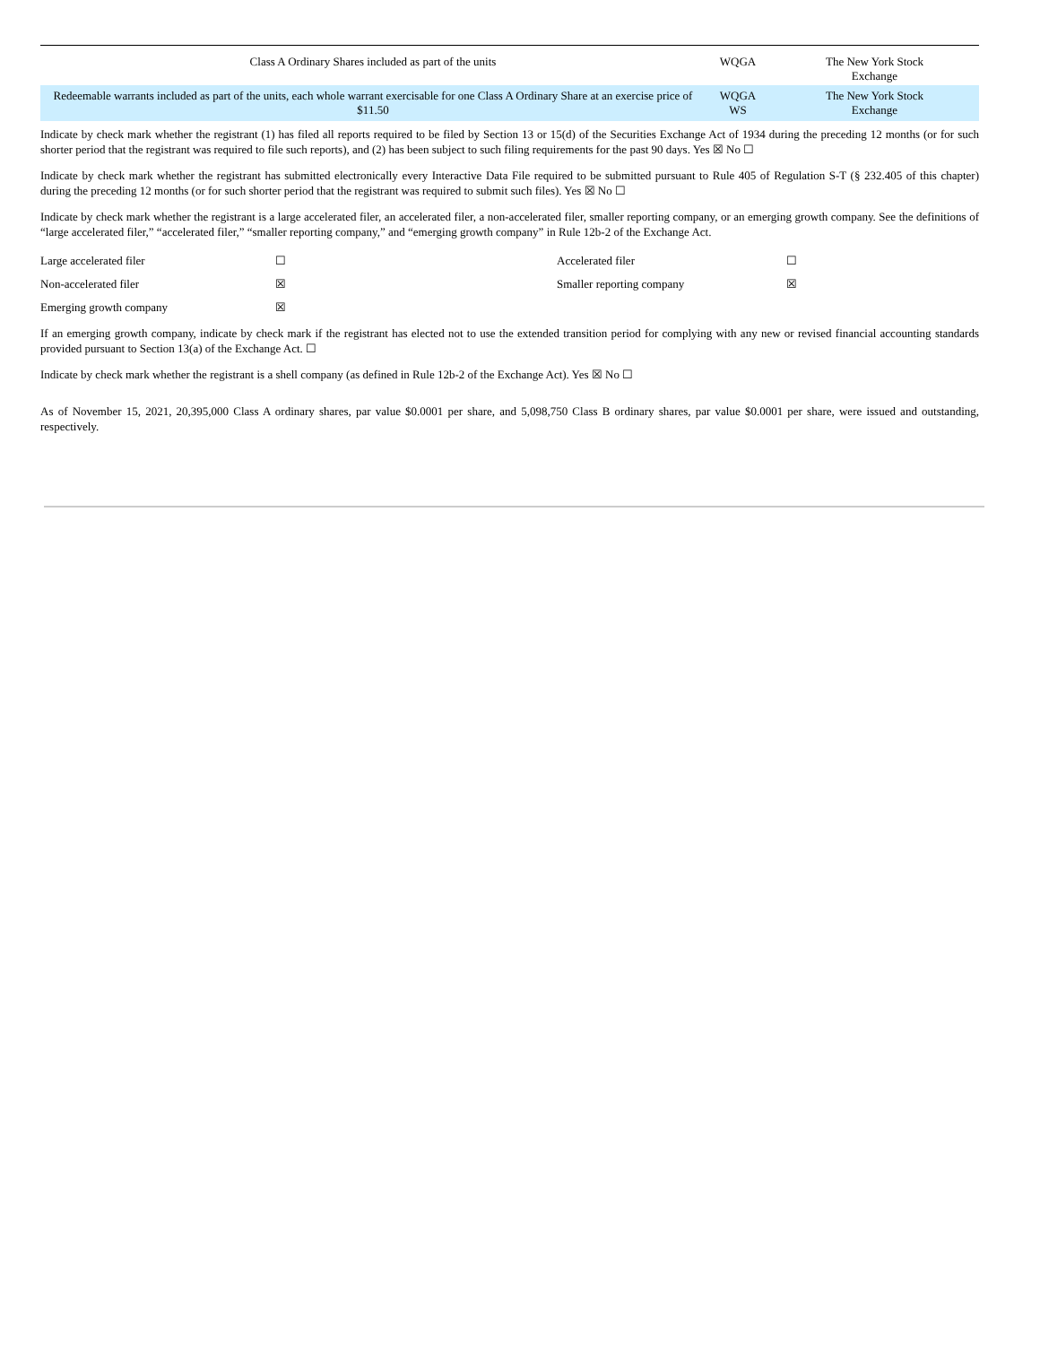| Class A Ordinary Shares included as part of the units | WQGA | The New York Stock Exchange |
| Redeemable warrants included as part of the units, each whole warrant exercisable for one Class A Ordinary Share at an exercise price of $11.50 | WQGA WS | The New York Stock Exchange |
Indicate by check mark whether the registrant (1) has filed all reports required to be filed by Section 13 or 15(d) of the Securities Exchange Act of 1934 during the preceding 12 months (or for such shorter period that the registrant was required to file such reports), and (2) has been subject to such filing requirements for the past 90 days. Yes ☒ No ☐
Indicate by check mark whether the registrant has submitted electronically every Interactive Data File required to be submitted pursuant to Rule 405 of Regulation S-T (§ 232.405 of this chapter) during the preceding 12 months (or for such shorter period that the registrant was required to submit such files). Yes ☒ No ☐
Indicate by check mark whether the registrant is a large accelerated filer, an accelerated filer, a non-accelerated filer, smaller reporting company, or an emerging growth company. See the definitions of “large accelerated filer,” “accelerated filer,” “smaller reporting company,” and “emerging growth company” in Rule 12b-2 of the Exchange Act.
| Large accelerated filer | ☐ | Accelerated filer | ☐ |
| Non-accelerated filer | ☒ | Smaller reporting company | ☒ |
| Emerging growth company | ☒ | | |
If an emerging growth company, indicate by check mark if the registrant has elected not to use the extended transition period for complying with any new or revised financial accounting standards provided pursuant to Section 13(a) of the Exchange Act. ☐
Indicate by check mark whether the registrant is a shell company (as defined in Rule 12b-2 of the Exchange Act). Yes ☒ No ☐
As of November 15, 2021, 20,395,000 Class A ordinary shares, par value $0.0001 per share, and 5,098,750 Class B ordinary shares, par value $0.0001 per share, were issued and outstanding, respectively.